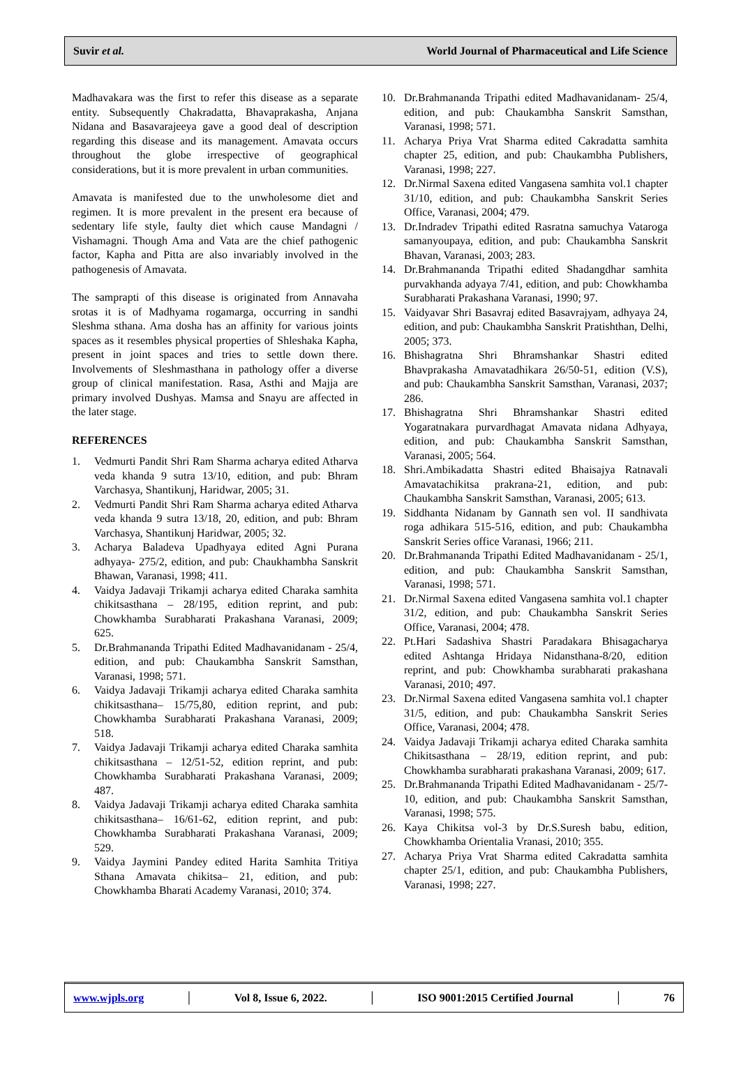Suvir et al. World Journal of Pharmaceutical and Life Science
Madhavakara was the first to refer this disease as a separate entity. Subsequently Chakradatta, Bhavaprakasha, Anjana Nidana and Basavarajeeya gave a good deal of description regarding this disease and its management. Amavata occurs throughout the globe irrespective of geographical considerations, but it is more prevalent in urban communities.
Amavata is manifested due to the unwholesome diet and regimen. It is more prevalent in the present era because of sedentary life style, faulty diet which cause Mandagni / Vishamagni. Though Ama and Vata are the chief pathogenic factor, Kapha and Pitta are also invariably involved in the pathogenesis of Amavata.
The samprapti of this disease is originated from Annavaha srotas it is of Madhyama rogamarga, occurring in sandhi Sleshma sthana. Ama dosha has an affinity for various joints spaces as it resembles physical properties of Shleshaka Kapha, present in joint spaces and tries to settle down there. Involvements of Sleshmasthana in pathology offer a diverse group of clinical manifestation. Rasa, Asthi and Majja are primary involved Dushyas. Mamsa and Snayu are affected in the later stage.
REFERENCES
1. Vedmurti Pandit Shri Ram Sharma acharya edited Atharva veda khanda 9 sutra 13/10, edition, and pub: Bhram Varchasya, Shantikunj, Haridwar, 2005; 31.
2. Vedmurti Pandit Shri Ram Sharma acharya edited Atharva veda khanda 9 sutra 13/18, 20, edition, and pub: Bhram Varchasya, Shantikunj Haridwar, 2005; 32.
3. Acharya Baladeva Upadhyaya edited Agni Purana adhyaya- 275/2, edition, and pub: Chaukhambha Sanskrit Bhawan, Varanasi, 1998; 411.
4. Vaidya Jadavaji Trikamji acharya edited Charaka samhita chikitsasthana – 28/195, edition reprint, and pub: Chowkhamba Surabharati Prakashana Varanasi, 2009; 625.
5. Dr.Brahmananda Tripathi Edited Madhavanidanam - 25/4, edition, and pub: Chaukambha Sanskrit Samsthan, Varanasi, 1998; 571.
6. Vaidya Jadavaji Trikamji acharya edited Charaka samhita chikitsasthana– 15/75,80, edition reprint, and pub: Chowkhamba Surabharati Prakashana Varanasi, 2009; 518.
7. Vaidya Jadavaji Trikamji acharya edited Charaka samhita chikitsasthana – 12/51-52, edition reprint, and pub: Chowkhamba Surabharati Prakashana Varanasi, 2009; 487.
8. Vaidya Jadavaji Trikamji acharya edited Charaka samhita chikitsasthana– 16/61-62, edition reprint, and pub: Chowkhamba Surabharati Prakashana Varanasi, 2009; 529.
9. Vaidya Jaymini Pandey edited Harita Samhita Tritiya Sthana Amavata chikitsa– 21, edition, and pub: Chowkhamba Bharati Academy Varanasi, 2010; 374.
10. Dr.Brahmananda Tripathi edited Madhavanidanam- 25/4, edition, and pub: Chaukambha Sanskrit Samsthan, Varanasi, 1998; 571.
11. Acharya Priya Vrat Sharma edited Cakradatta samhita chapter 25, edition, and pub: Chaukambha Publishers, Varanasi, 1998; 227.
12. Dr.Nirmal Saxena edited Vangasena samhita vol.1 chapter 31/10, edition, and pub: Chaukambha Sanskrit Series Office, Varanasi, 2004; 479.
13. Dr.Indradev Tripathi edited Rasratna samuchya Vataroga samanyoupaya, edition, and pub: Chaukambha Sanskrit Bhavan, Varanasi, 2003; 283.
14. Dr.Brahmananda Tripathi edited Shadangdhar samhita purvakhanda adyaya 7/41, edition, and pub: Chowkhamba Surabharati Prakashana Varanasi, 1990; 97.
15. Vaidyavar Shri Basavraj edited Basavrajyam, adhyaya 24, edition, and pub: Chaukambha Sanskrit Pratishthan, Delhi, 2005; 373.
16. Bhishagratna Shri Bhramshankar Shastri edited Bhavprakasha Amavatadhikara 26/50-51, edition (V.S), and pub: Chaukambha Sanskrit Samsthan, Varanasi, 2037; 286.
17. Bhishagratna Shri Bhramshankar Shastri edited Yogaratnakara purvardhagat Amavata nidana Adhyaya, edition, and pub: Chaukambha Sanskrit Samsthan, Varanasi, 2005; 564.
18. Shri.Ambikadatta Shastri edited Bhaisajya Ratnavali Amavatachikitsa prakrana-21, edition, and pub: Chaukambha Sanskrit Samsthan, Varanasi, 2005; 613.
19. Siddhanta Nidanam by Gannath sen vol. II sandhivata roga adhikara 515-516, edition, and pub: Chaukambha Sanskrit Series office Varanasi, 1966; 211.
20. Dr.Brahmananda Tripathi Edited Madhavanidanam - 25/1, edition, and pub: Chaukambha Sanskrit Samsthan, Varanasi, 1998; 571.
21. Dr.Nirmal Saxena edited Vangasena samhita vol.1 chapter 31/2, edition, and pub: Chaukambha Sanskrit Series Office, Varanasi, 2004; 478.
22. Pt.Hari Sadashiva Shastri Paradakara Bhisagacharya edited Ashtanga Hridaya Nidansthana-8/20, edition reprint, and pub: Chowkhamba surabharati prakashana Varanasi, 2010; 497.
23. Dr.Nirmal Saxena edited Vangasena samhita vol.1 chapter 31/5, edition, and pub: Chaukambha Sanskrit Series Office, Varanasi, 2004; 478.
24. Vaidya Jadavaji Trikamji acharya edited Charaka samhita Chikitsasthana – 28/19, edition reprint, and pub: Chowkhamba surabharati prakashana Varanasi, 2009; 617.
25. Dr.Brahmananda Tripathi Edited Madhavanidanam - 25/7-10, edition, and pub: Chaukambha Sanskrit Samsthan, Varanasi, 1998; 575.
26. Kaya Chikitsa vol-3 by Dr.S.Suresh babu, edition, Chowkhamba Orientalia Vranasi, 2010; 355.
27. Acharya Priya Vrat Sharma edited Cakradatta samhita chapter 25/1, edition, and pub: Chaukambha Publishers, Varanasi, 1998; 227.
www.wjpls.org │ Vol 8, Issue 6, 2022. │ ISO 9001:2015 Certified Journal │ 76